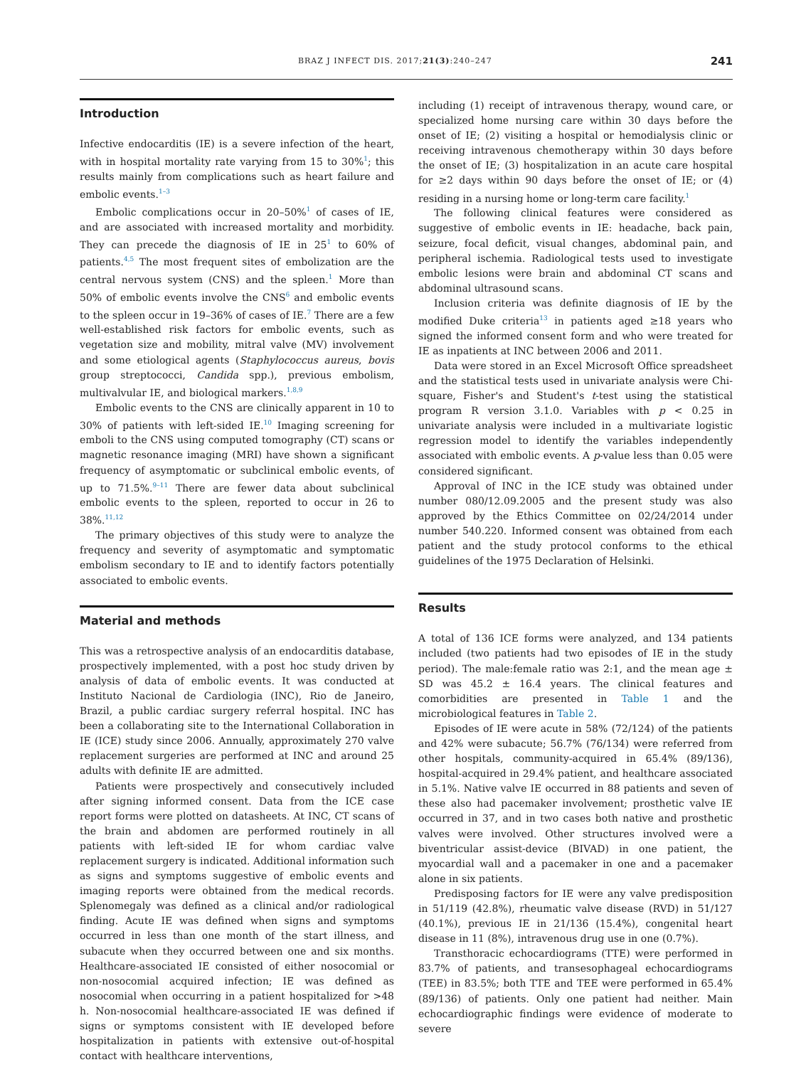BRAZ J INFECT DIS. 2017;21(3):240–247 241
Introduction
Infective endocarditis (IE) is a severe infection of the heart, with in hospital mortality rate varying from 15 to 30%<sup>1</sup>; this results mainly from complications such as heart failure and embolic events.<sup>1–3</sup>
Embolic complications occur in 20–50%<sup>1</sup> of cases of IE, and are associated with increased mortality and morbidity. They can precede the diagnosis of IE in 25<sup>1</sup> to 60% of patients.<sup>4,5</sup> The most frequent sites of embolization are the central nervous system (CNS) and the spleen.<sup>1</sup> More than 50% of embolic events involve the CNS<sup>6</sup> and embolic events to the spleen occur in 19–36% of cases of IE.<sup>7</sup> There are a few well-established risk factors for embolic events, such as vegetation size and mobility, mitral valve (MV) involvement and some etiological agents (Staphylococcus aureus, bovis group streptococci, Candida spp.), previous embolism, multivalvular IE, and biological markers.<sup>1,8,9</sup>
Embolic events to the CNS are clinically apparent in 10 to 30% of patients with left-sided IE.<sup>10</sup> Imaging screening for emboli to the CNS using computed tomography (CT) scans or magnetic resonance imaging (MRI) have shown a significant frequency of asymptomatic or subclinical embolic events, of up to 71.5%.<sup>9–11</sup> There are fewer data about subclinical embolic events to the spleen, reported to occur in 26 to 38%.<sup>11,12</sup>
The primary objectives of this study were to analyze the frequency and severity of asymptomatic and symptomatic embolism secondary to IE and to identify factors potentially associated to embolic events.
Material and methods
This was a retrospective analysis of an endocarditis database, prospectively implemented, with a post hoc study driven by analysis of data of embolic events. It was conducted at Instituto Nacional de Cardiologia (INC), Rio de Janeiro, Brazil, a public cardiac surgery referral hospital. INC has been a collaborating site to the International Collaboration in IE (ICE) study since 2006. Annually, approximately 270 valve replacement surgeries are performed at INC and around 25 adults with definite IE are admitted.
Patients were prospectively and consecutively included after signing informed consent. Data from the ICE case report forms were plotted on datasheets. At INC, CT scans of the brain and abdomen are performed routinely in all patients with left-sided IE for whom cardiac valve replacement surgery is indicated. Additional information such as signs and symptoms suggestive of embolic events and imaging reports were obtained from the medical records. Splenomegaly was defined as a clinical and/or radiological finding. Acute IE was defined when signs and symptoms occurred in less than one month of the start illness, and subacute when they occurred between one and six months. Healthcare-associated IE consisted of either nosocomial or non-nosocomial acquired infection; IE was defined as nosocomial when occurring in a patient hospitalized for >48 h. Non-nosocomial healthcare-associated IE was defined if signs or symptoms consistent with IE developed before hospitalization in patients with extensive out-of-hospital contact with healthcare interventions,
including (1) receipt of intravenous therapy, wound care, or specialized home nursing care within 30 days before the onset of IE; (2) visiting a hospital or hemodialysis clinic or receiving intravenous chemotherapy within 30 days before the onset of IE; (3) hospitalization in an acute care hospital for ≥2 days within 90 days before the onset of IE; or (4) residing in a nursing home or long-term care facility.<sup>1</sup>
The following clinical features were considered as suggestive of embolic events in IE: headache, back pain, seizure, focal deficit, visual changes, abdominal pain, and peripheral ischemia. Radiological tests used to investigate embolic lesions were brain and abdominal CT scans and abdominal ultrasound scans.
Inclusion criteria was definite diagnosis of IE by the modified Duke criteria<sup>13</sup> in patients aged ≥18 years who signed the informed consent form and who were treated for IE as inpatients at INC between 2006 and 2011.
Data were stored in an Excel Microsoft Office spreadsheet and the statistical tests used in univariate analysis were Chi-square, Fisher's and Student's t-test using the statistical program R version 3.1.0. Variables with p < 0.25 in univariate analysis were included in a multivariate logistic regression model to identify the variables independently associated with embolic events. A p-value less than 0.05 were considered significant.
Approval of INC in the ICE study was obtained under number 080/12.09.2005 and the present study was also approved by the Ethics Committee on 02/24/2014 under number 540.220. Informed consent was obtained from each patient and the study protocol conforms to the ethical guidelines of the 1975 Declaration of Helsinki.
Results
A total of 136 ICE forms were analyzed, and 134 patients included (two patients had two episodes of IE in the study period). The male:female ratio was 2:1, and the mean age ± SD was 45.2 ± 16.4 years. The clinical features and comorbidities are presented in Table 1 and the microbiological features in Table 2.
Episodes of IE were acute in 58% (72/124) of the patients and 42% were subacute; 56.7% (76/134) were referred from other hospitals, community-acquired in 65.4% (89/136), hospital-acquired in 29.4% patient, and healthcare associated in 5.1%. Native valve IE occurred in 88 patients and seven of these also had pacemaker involvement; prosthetic valve IE occurred in 37, and in two cases both native and prosthetic valves were involved. Other structures involved were a biventricular assist-device (BIVAD) in one patient, the myocardial wall and a pacemaker in one and a pacemaker alone in six patients.
Predisposing factors for IE were any valve predisposition in 51/119 (42.8%), rheumatic valve disease (RVD) in 51/127 (40.1%), previous IE in 21/136 (15.4%), congenital heart disease in 11 (8%), intravenous drug use in one (0.7%).
Transthoracic echocardiograms (TTE) were performed in 83.7% of patients, and transesophageal echocardiograms (TEE) in 83.5%; both TTE and TEE were performed in 65.4% (89/136) of patients. Only one patient had neither. Main echocardiographic findings were evidence of moderate to severe